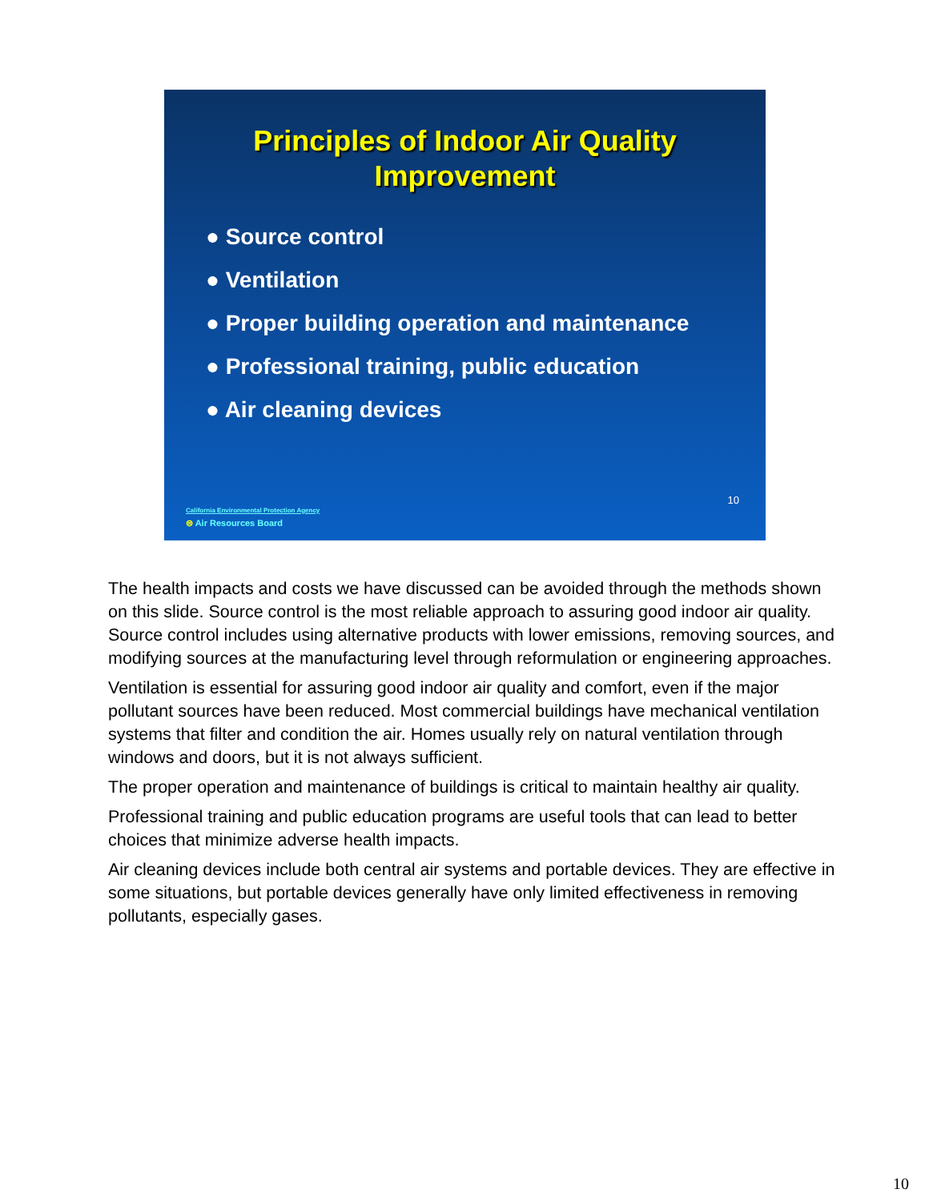Principles of Indoor Air Quality
Improvement
● Source control
● Ventilation
● Proper building operation and maintenance
● Professional training, public education
● Air cleaning devices
10
California Environmental Protection Agency
⊜ Air Resources Board
The health impacts and costs we have discussed can be avoided through the methods shown on this slide. Source control is the most reliable approach to assuring good indoor air quality. Source control includes using alternative products with lower emissions, removing sources, and modifying sources at the manufacturing level through reformulation or engineering approaches.
Ventilation is essential for assuring good indoor air quality and comfort, even if the major pollutant sources have been reduced. Most commercial buildings have mechanical ventilation systems that filter and condition the air. Homes usually rely on natural ventilation through windows and doors, but it is not always sufficient.
The proper operation and maintenance of buildings is critical to maintain healthy air quality.
Professional training and public education programs are useful tools that can lead to better choices that minimize adverse health impacts.
Air cleaning devices include both central air systems and portable devices. They are effective in some situations, but portable devices generally have only limited effectiveness in removing pollutants, especially gases.
10